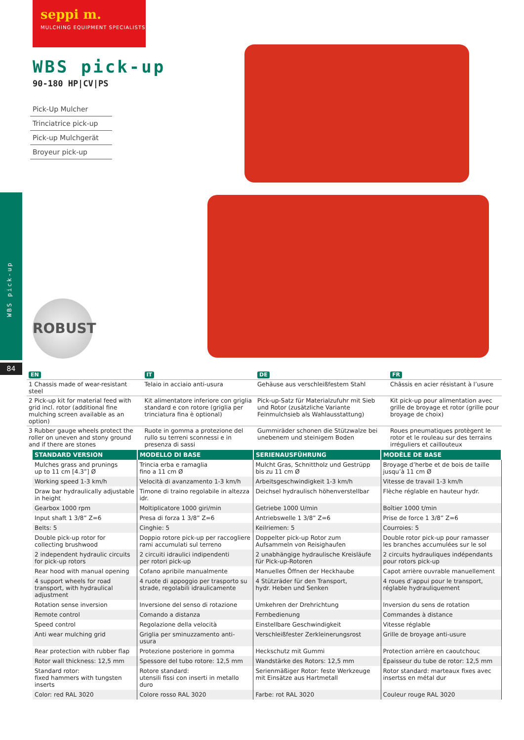seppi m.
MULCHING EQUIPMENT SPECIALISTS
WBS pick-up
84
WBS pick-up
90-180 HP|CV|PS
Pick-Up Mulcher
Trinciatrice pick-up
Pick-up Mulchgerät
Broyeur pick-up
ROBUST
| EN | IT | DE | FR |
| 1 Chassis made of wear-resistant steel | Telaio in acciaio anti-usura | Gehäuse aus verschleißfestem Stahl | Châssis en acier résistant à l’usure |
| 2 Pick-up kit for material feed with grid incl. rotor (additional fine mulching screen available as an option) | Kit alimentatore inferiore con griglia standard e con rotore (griglia per trinciatura fina è optional) | Pick-up-Satz für Materialzufuhr mit Sieb und Rotor (zusätzliche Variante Feinmulchsieb als Wahlausstattung) | Kit pick-up pour alimentation avec grille de broyage et rotor (grille pour broyage de choix) |
| 3 Rubber gauge wheels protect the roller on uneven and stony ground and if there are stones | Ruote in gomma a protezione del rullo su terreni sconnessi e in presenza di sassi | Gummiräder schonen die Stützwalze bei unebenem und steinigem Boden | Roues pneumatiques protègent le rotor et le rouleau sur des terrains irréguliers et cailloutеux |
| STANDARD VERSION | MODELLO DI BASE | SERIENAUSFÜHRUNG | MODÈLE DE BASE |
| --- | --- | --- | --- |
| Mulches grass and prunings up to 11 cm [4.3”] Ø | Trincia erba e ramaglia fino a 11 cm Ø | Mulcht Gras, Schnittholz und Gestrüpp bis zu 11 cm Ø | Broyage d’herbe et de bois de taille jusqu’à 11 cm Ø |
| Working speed 1-3 km/h | Velocità di avanzamento 1-3 km/h | Arbeitsgeschwindigkeit 1-3 km/h | Vitesse de travail 1-3 km/h |
| Draw bar hydraulically adjustable in height | Timone di traino regolabile in altezza idr. | Deichsel hydraulisch höhenverstellbar | Flèche réglable en hauteur hydr. |
| Gearbox 1000 rpm | Moltiplicatore 1000 giri/min | Getriebe 1000 U/min | Boîtier 1000 t/min |
| Input shaft 1 3/8” Z=6 | Presa di forza 1 3/8” Z=6 | Antriebswelle 1 3/8” Z=6 | Prise de force 1 3/8” Z=6 |
| Belts: 5 | Cinghie: 5 | Keilriemen: 5 | Courroies: 5 |
| Double pick-up rotor for collecting brushwood | Doppio rotore pick-up per raccogliere rami accumulati sul terreno | Doppelter pick-up Rotor zum Aufsammeln von Reisighaufen | Double rotor pick-up pour ramasser les branches accumulées sur le sol |
| 2 independent hydraulic circuits for pick-up rotors | 2 circuiti idraulici indipendenti per rotori pick-up | 2 unabhängige hydraulische Kreisläufe für Pick-up-Rotoren | 2 circuits hydrauliques indépendants pour rotors pick-up |
| Rear hood with manual opening | Cofano apribile manualmente | Manuelles Öffnen der Heckhaube | Capot arrière ouvrable manuellement |
| 4 support wheels for road transport, with hydraulical adjustment | 4 ruote di appoggio per trasporto su strade, regolabili idraulicamente | 4 Stützräder für den Transport, hydr. Heben und Senken | 4 roues d’appui pour le transport, réglable hydrauliquement |
| Rotation sense inversion | Inversione del senso di rotazione | Umkehren der Drehrichtung | Inversion du sens de rotation |
| Remote control | Comando a distanza | Fernbedienung | Commandes à distance |
| Speed control | Regolazione della velocità | Einstellbare Geschwindigkeit | Vitesse réglable |
| Anti wear mulching grid | Griglia per sminuzzamento anti-usura | Verschleißfester Zerkleinerungsrost | Grille de broyage anti-usure |
| Rear protection with rubber flap | Protezione posteriore in gomma | Heckschutz mit Gummi | Protection arrière en caoutchouc |
| Rotor wall thickness: 12,5 mm | Spessore del tubo rotore: 12,5 mm | Wandstärke des Rotors: 12,5 mm | Épaisseur du tube de rotor: 12,5 mm |
| Standard rotor: fixed hammers with tungsten inserts | Rotore standard: utensili fissi con inserti in metallo duro | Serienmäßiger Rotor: feste Werkzeuge mit Einsätze aus Hartmetall | Rotor standard: marteaux fixes avec insertss en métal dur |
| Color: red RAL 3020 | Colore rosso RAL 3020 | Farbe: rot RAL 3020 | Couleur rouge RAL 3020 |